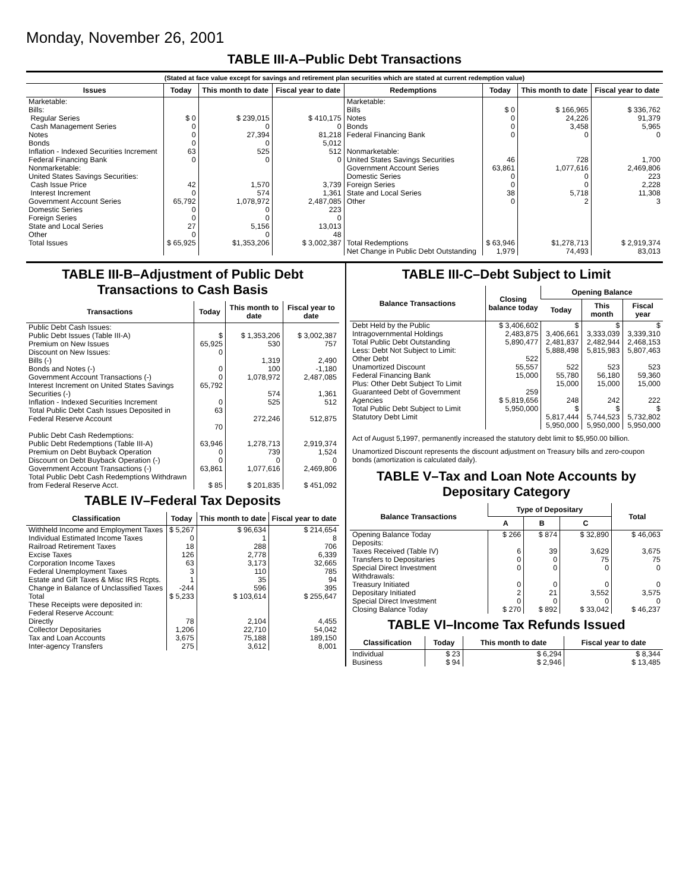Monday, November 26, 2001
TABLE III-A–Public Debt Transactions
(Stated at face value except for savings and retirement plan securities which are stated at current redemption value)
| Issues | Today | This month to date | Fiscal year to date | Redemptions | Today | This month to date | Fiscal year to date |
| --- | --- | --- | --- | --- | --- | --- | --- |
| Marketable: Bills: Regular Series Cash Management Series Notes Bonds Inflation - Indexed Securities Increment Federal Financing Bank Nonmarketable: United States Savings Securities: Cash Issue Price Interest Increment Government Account Series Domestic Series Foreign Series State and Local Series Other | $ 0 0 0 0 63 0 42 0 65,792 0 0 27 0 | $ 239,015 0 27,394 0 525 0 1,570 574 1,078,972 0 0 5,156 0 | $ 410,175 0 81,218 5,012 512 0 3,739 1,361 2,487,085 223 0 13,013 48 | Marketable: Bills Notes Bonds Federal Financing Bank Nonmarketable: United States Savings Securities Government Account Series Domestic Series Foreign Series State and Local Series Other | $ 0 0 0 0 46 63,861 0 0 38 0 | $ 166,965 24,226 3,458 0 728 1,077,616 0 0 5,718 2 | $ 336,762 91,379 5,965 0 1,700 2,469,806 223 2,228 11,308 3 |
| Total Issues | $ 65,925 | $1,353,206 | $ 3,002,387 | Total Redemptions Net Change in Public Debt Outstanding | $ 63,946 1,979 | $1,278,713 74,493 | $ 2,919,374 83,013 |
TABLE III-B–Adjustment of Public Debt Transactions to Cash Basis
| Transactions | Today | This month to date | Fiscal year to date |
| --- | --- | --- | --- |
| Public Debt Cash Issues: Public Debt Issues (Table III-A) Premium on New Issues Discount on New Issues: Bills (-) Bonds and Notes (-) Government Account Transactions (-) Interest Increment on United States Savings Securities (-) Inflation - Indexed Securities Increment Total Public Debt Cash Issues Deposited in Federal Reserve Account | $ 65,925 0 0 0 65,792 0 63 70 | $ 1,353,206 530 1,319 100 1,078,972 574 525 272,246 | $ 3,002,387 757 2,490 -1,180 2,487,085 1,361 512 512,875 |
| Public Debt Cash Redemptions: Public Debt Redemptions (Table III-A) Premium on Debt Buyback Operation Discount on Debt Buyback Operation (-) Government Account Transactions (-) Total Public Debt Cash Redemptions Withdrawn from Federal Reserve Acct. | 63,946 0 0 63,861 $ 85 | 1,278,713 739 0 1,077,616 $ 201,835 | 2,919,374 1,524 0 2,469,806 $ 451,092 |
TABLE IV–Federal Tax Deposits
| Classification | Today | This month to date | Fiscal year to date |
| --- | --- | --- | --- |
| Withheld Income and Employment Taxes Individual Estimated Income Taxes Railroad Retirement Taxes Excise Taxes Corporation Income Taxes Federal Unemployment Taxes Estate and Gift Taxes & Misc IRS Rcpts. Change in Balance of Unclassified Taxes Total | $ 5,267 0 18 126 63 3 1 -244 $ 5,233 | $ 96,634 1 288 2,778 3,173 110 35 596 $ 103,614 | $ 214,654 8 706 6,339 32,665 785 94 395 $ 255,647 |
| These Receipts were deposited in: Federal Reserve Account: Directly Collector Depositaries Tax and Loan Accounts Inter-agency Transfers | 78 1,206 3,675 275 | 2,104 22,710 75,188 3,612 | 4,455 54,042 189,150 8,001 |
TABLE III-C–Debt Subject to Limit
| Balance Transactions | Closing balance today | Opening Balance | | |
| --- | --- | --- | --- | --- |
| | | Today | This month | Fiscal year |
| Debt Held by the Public Intragovernmental Holdings Total Public Debt Outstanding Less: Debt Not Subject to Limit: Other Debt Unamortized Discount Federal Financing Bank Plus: Other Debt Subject To Limit Guaranteed Debt of Government Agencies Total Public Debt Subject to Limit Statutory Debt Limit | $ 3,406,602 2,483,875 5,890,477 522 55,557 15,000 259 $ 5,819,656 5,950,000 | $ 3,406,661 2,481,837 5,888,498 522 55,780 15,000 248 $ 5,817,444 5,950,000 | $ 3,333,039 2,482,944 5,815,983 523 56,180 15,000 242 $ 5,744,523 5,950,000 | $ 3,339,310 2,468,153 5,807,463 523 59,360 15,000 222 $ 5,732,802 5,950,000 |
Act of August 5,1997, permanently increased the statutory debt limit to $5,950.00 billion.
Unamortized Discount represents the discount adjustment on Treasury bills and zero-coupon bonds (amortization is calculated daily).
TABLE V–Tax and Loan Note Accounts by Depositary Category
| Balance Transactions | Type of Depositary | | | Total |
| --- | --- | --- | --- | --- |
| | A | B | C | |
| Opening Balance Today Deposits: Taxes Received (Table IV) Transfers to Depositaries Special Direct Investment Withdrawals: Treasury Initiated Depositary Initiated Special Direct Investment Closing Balance Today | $ 266 6 0 0 0 2 0 $ 270 | $ 874 39 0 0 0 21 0 $ 892 | $ 32,890 3,629 75 0 0 3,552 0 $ 33,042 | $ 46,063 3,675 75 0 0 3,575 0 $ 46,237 |
TABLE VI–Income Tax Refunds Issued
| Classification | Today | This month to date | Fiscal year to date |
| --- | --- | --- | --- |
| Individual Business | $ 23 $ 94 | $ 6,294 $ 2,946 | $ 8,344 $ 13,485 |